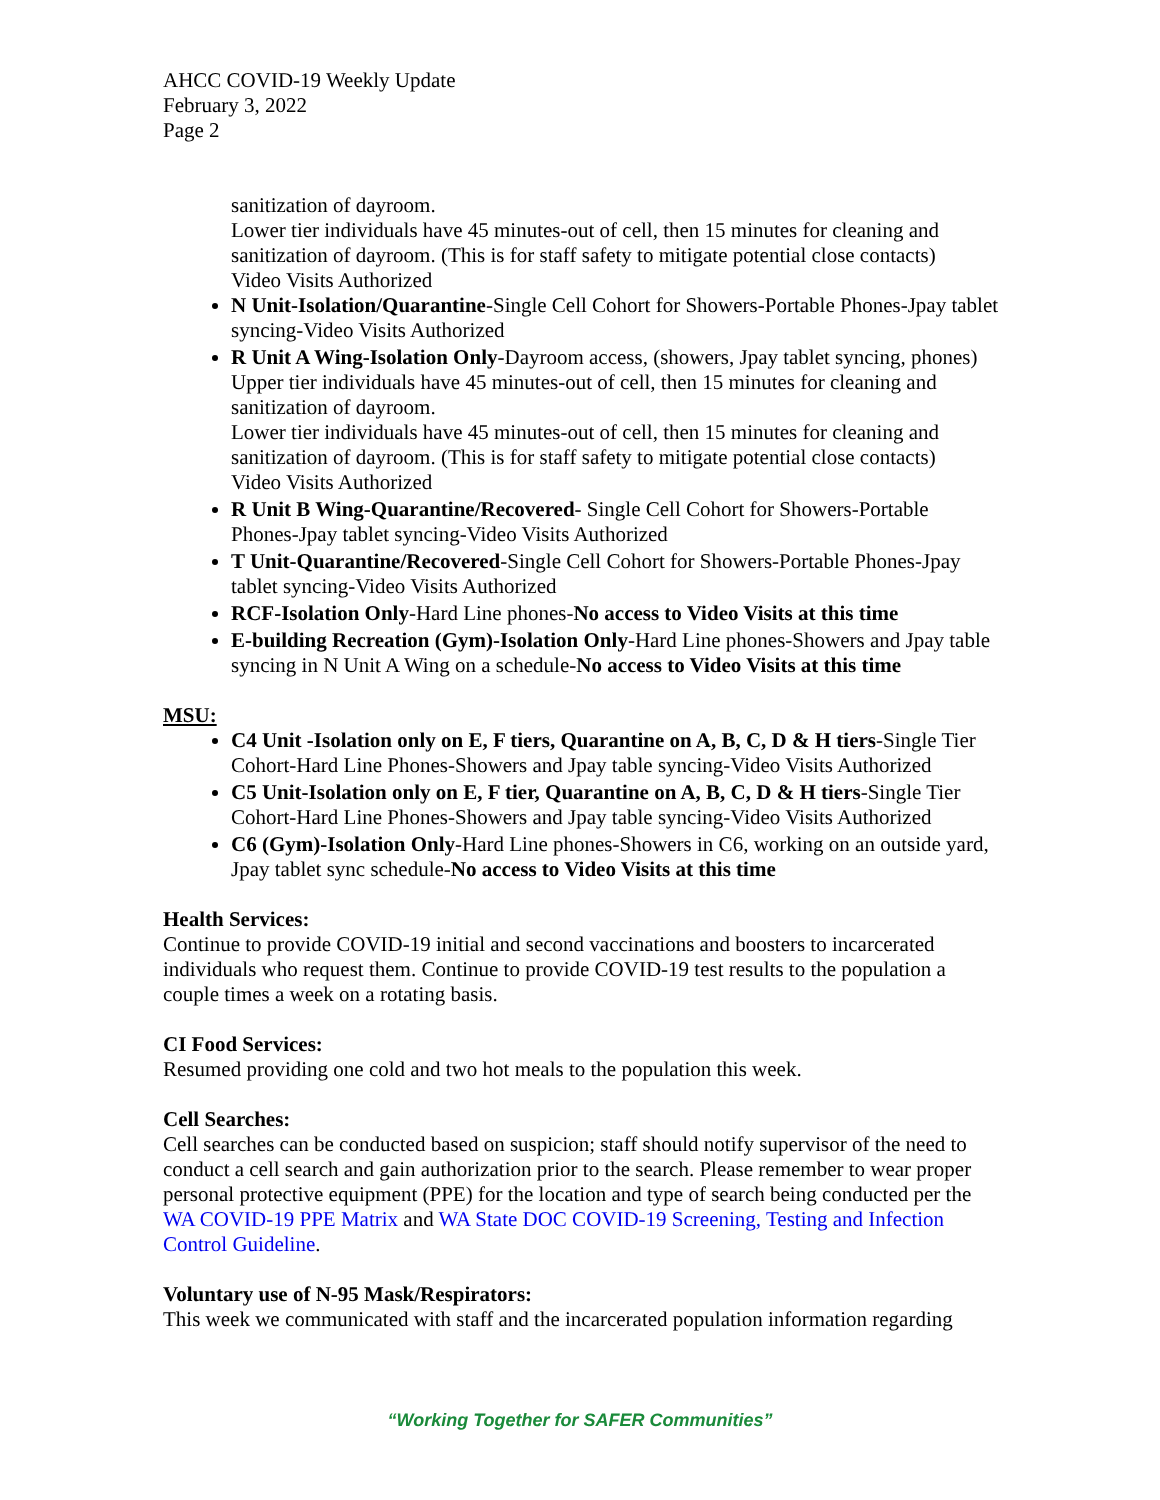AHCC COVID-19 Weekly Update
February 3, 2022
Page 2
sanitization of dayroom.
Lower tier individuals have 45 minutes-out of cell, then 15 minutes for cleaning and sanitization of dayroom. (This is for staff safety to mitigate potential close contacts)
Video Visits Authorized
N Unit-Isolation/Quarantine-Single Cell Cohort for Showers-Portable Phones-Jpay tablet syncing-Video Visits Authorized
R Unit A Wing-Isolation Only-Dayroom access, (showers, Jpay tablet syncing, phones)
Upper tier individuals have 45 minutes-out of cell, then 15 minutes for cleaning and sanitization of dayroom.
Lower tier individuals have 45 minutes-out of cell, then 15 minutes for cleaning and sanitization of dayroom. (This is for staff safety to mitigate potential close contacts)
Video Visits Authorized
R Unit B Wing-Quarantine/Recovered- Single Cell Cohort for Showers-Portable Phones-Jpay tablet syncing-Video Visits Authorized
T Unit-Quarantine/Recovered-Single Cell Cohort for Showers-Portable Phones-Jpay tablet syncing-Video Visits Authorized
RCF-Isolation Only-Hard Line phones-No access to Video Visits at this time
E-building Recreation (Gym)-Isolation Only-Hard Line phones-Showers and Jpay table syncing in N Unit A Wing on a schedule-No access to Video Visits at this time
MSU:
C4 Unit -Isolation only on E, F tiers, Quarantine on A, B, C, D & H tiers-Single Tier Cohort-Hard Line Phones-Showers and Jpay table syncing-Video Visits Authorized
C5 Unit-Isolation only on E, F tier, Quarantine on A, B, C, D & H tiers-Single Tier Cohort-Hard Line Phones-Showers and Jpay table syncing-Video Visits Authorized
C6 (Gym)-Isolation Only-Hard Line phones-Showers in C6, working on an outside yard, Jpay tablet sync schedule-No access to Video Visits at this time
Health Services:
Continue to provide COVID-19 initial and second vaccinations and boosters to incarcerated individuals who request them. Continue to provide COVID-19 test results to the population a couple times a week on a rotating basis.
CI Food Services:
Resumed providing one cold and two hot meals to the population this week.
Cell Searches:
Cell searches can be conducted based on suspicion; staff should notify supervisor of the need to conduct a cell search and gain authorization prior to the search. Please remember to wear proper personal protective equipment (PPE) for the location and type of search being conducted per the WA COVID-19 PPE Matrix and WA State DOC COVID-19 Screening, Testing and Infection Control Guideline.
Voluntary use of N-95 Mask/Respirators:
This week we communicated with staff and the incarcerated population information regarding
“Working Together for SAFER Communities”